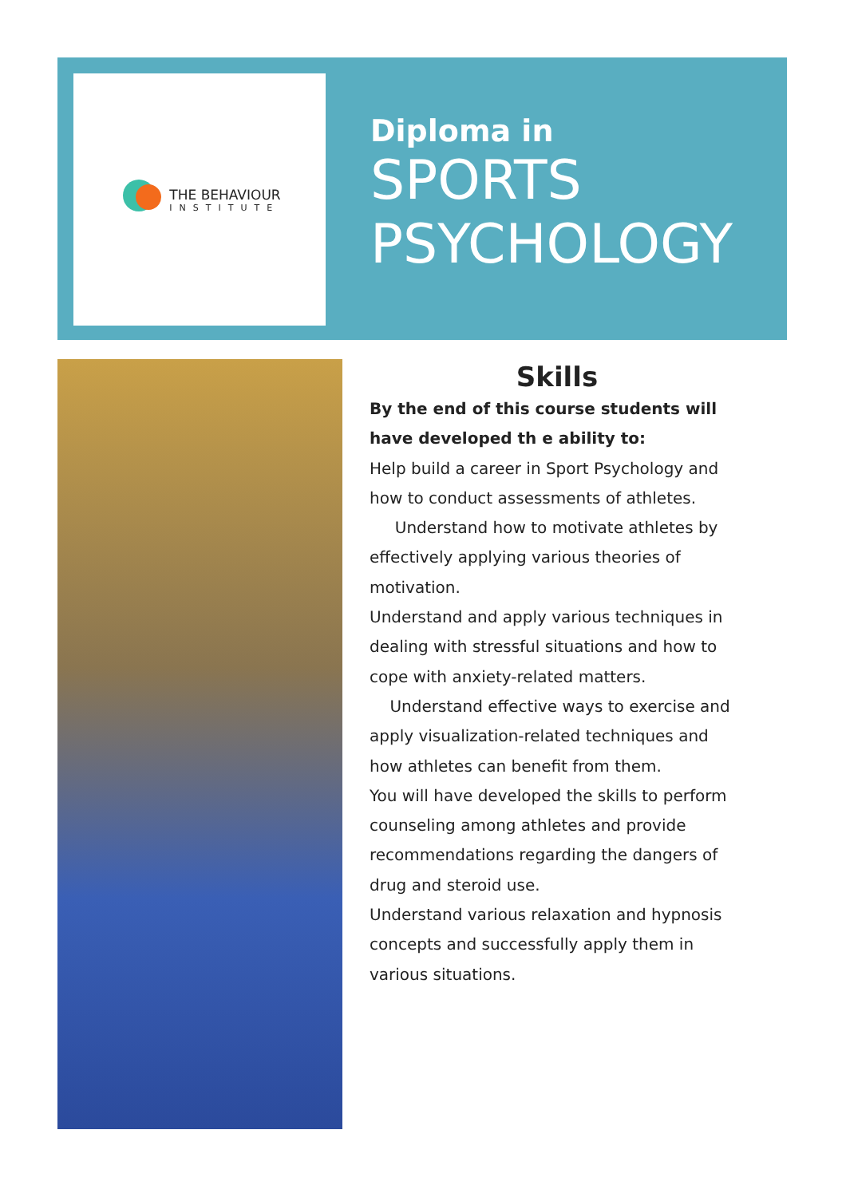THE BEHAVIOUR
INSTITUTE
Diploma in
SPORTS
PSYCHOLOGY
Skills
By the end of this course students will have developed th e ability to:
Help build a career in Sport Psychology and how to conduct assessments of athletes.
Understand how to motivate athletes by effectively applying various theories of motivation.
Understand and apply various techniques in dealing with stressful situations and how to cope with anxiety-related matters.
Understand effective ways to exercise and apply visualization-related techniques and how athletes can benefit from them.
You will have developed the skills to perform counseling among athletes and provide recommendations regarding the dangers of drug and steroid use.
Understand various relaxation and hypnosis concepts and successfully apply them in various situations.